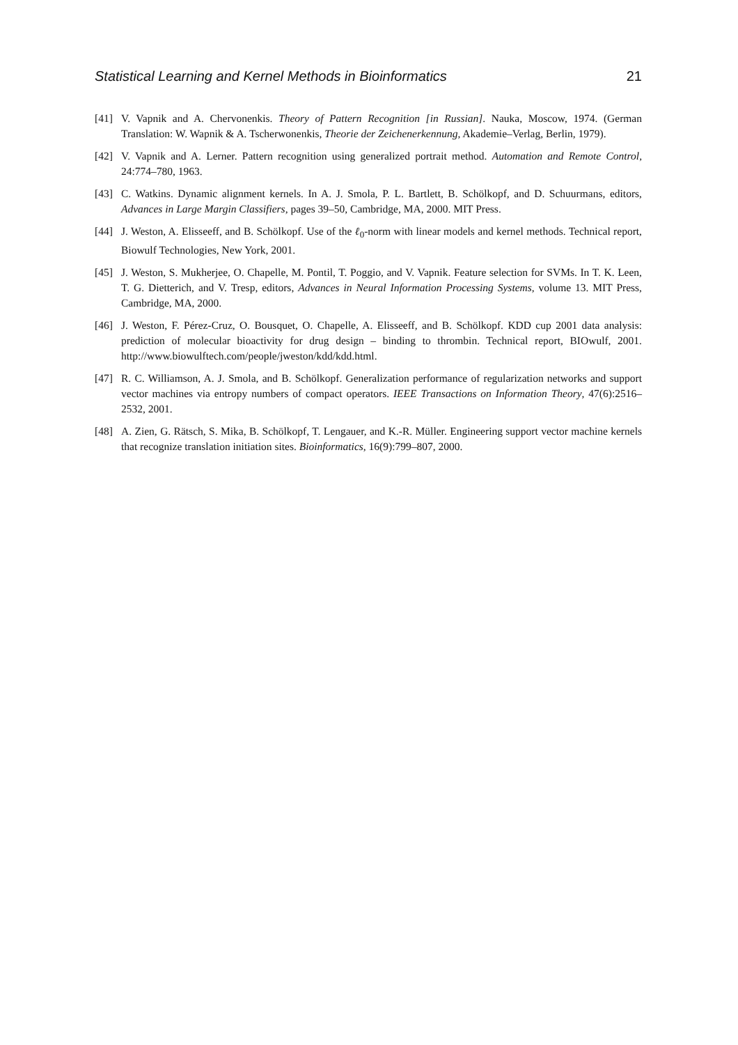Statistical Learning and Kernel Methods in Bioinformatics 21
[41] V. Vapnik and A. Chervonenkis. Theory of Pattern Recognition [in Russian]. Nauka, Moscow, 1974. (German Translation: W. Wapnik & A. Tscherwonenkis, Theorie der Zeichenerkennung, Akademie–Verlag, Berlin, 1979).
[42] V. Vapnik and A. Lerner. Pattern recognition using generalized portrait method. Automation and Remote Control, 24:774–780, 1963.
[43] C. Watkins. Dynamic alignment kernels. In A. J. Smola, P. L. Bartlett, B. Schölkopf, and D. Schuurmans, editors, Advances in Large Margin Classifiers, pages 39–50, Cambridge, MA, 2000. MIT Press.
[44] J. Weston, A. Elisseeff, and B. Schölkopf. Use of the ℓ<sub>0</sub>-norm with linear models and kernel methods. Technical report, Biowulf Technologies, New York, 2001.
[45] J. Weston, S. Mukherjee, O. Chapelle, M. Pontil, T. Poggio, and V. Vapnik. Feature selection for SVMs. In T. K. Leen, T. G. Dietterich, and V. Tresp, editors, Advances in Neural Information Processing Systems, volume 13. MIT Press, Cambridge, MA, 2000.
[46] J. Weston, F. Pérez-Cruz, O. Bousquet, O. Chapelle, A. Elisseeff, and B. Schölkopf. KDD cup 2001 data analysis: prediction of molecular bioactivity for drug design – binding to thrombin. Technical report, BIOwulf, 2001. http://www.biowulftech.com/people/jweston/kdd/kdd.html.
[47] R. C. Williamson, A. J. Smola, and B. Schölkopf. Generalization performance of regularization networks and support vector machines via entropy numbers of compact operators. IEEE Transactions on Information Theory, 47(6):2516–2532, 2001.
[48] A. Zien, G. Rätsch, S. Mika, B. Schölkopf, T. Lengauer, and K.-R. Müller. Engineering support vector machine kernels that recognize translation initiation sites. Bioinformatics, 16(9):799–807, 2000.